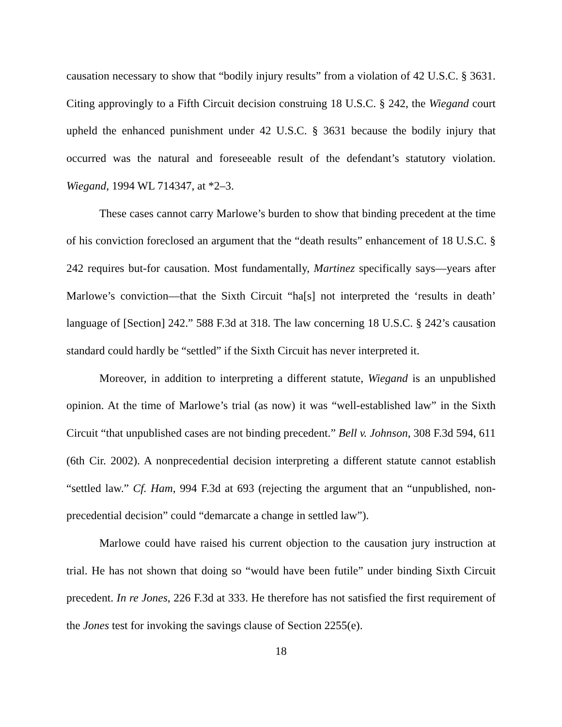causation necessary to show that “bodily injury results” from a violation of 42 U.S.C. § 3631. Citing approvingly to a Fifth Circuit decision construing 18 U.S.C. § 242, the Wiegand court upheld the enhanced punishment under 42 U.S.C. § 3631 because the bodily injury that occurred was the natural and foreseeable result of the defendant’s statutory violation. Wiegand, 1994 WL 714347, at *2–3.
These cases cannot carry Marlowe’s burden to show that binding precedent at the time of his conviction foreclosed an argument that the “death results” enhancement of 18 U.S.C. § 242 requires but-for causation. Most fundamentally, Martinez specifically says—years after Marlowe’s conviction—that the Sixth Circuit “ha[s] not interpreted the ‘results in death’ language of [Section] 242.” 588 F.3d at 318. The law concerning 18 U.S.C. § 242’s causation standard could hardly be “settled” if the Sixth Circuit has never interpreted it.
Moreover, in addition to interpreting a different statute, Wiegand is an unpublished opinion. At the time of Marlowe’s trial (as now) it was “well-established law” in the Sixth Circuit “that unpublished cases are not binding precedent.” Bell v. Johnson, 308 F.3d 594, 611 (6th Cir. 2002). A nonprecedential decision interpreting a different statute cannot establish “settled law.” Cf. Ham, 994 F.3d at 693 (rejecting the argument that an “unpublished, non-precedential decision” could “demarcate a change in settled law”).
Marlowe could have raised his current objection to the causation jury instruction at trial. He has not shown that doing so “would have been futile” under binding Sixth Circuit precedent. In re Jones, 226 F.3d at 333. He therefore has not satisfied the first requirement of the Jones test for invoking the savings clause of Section 2255(e).
18